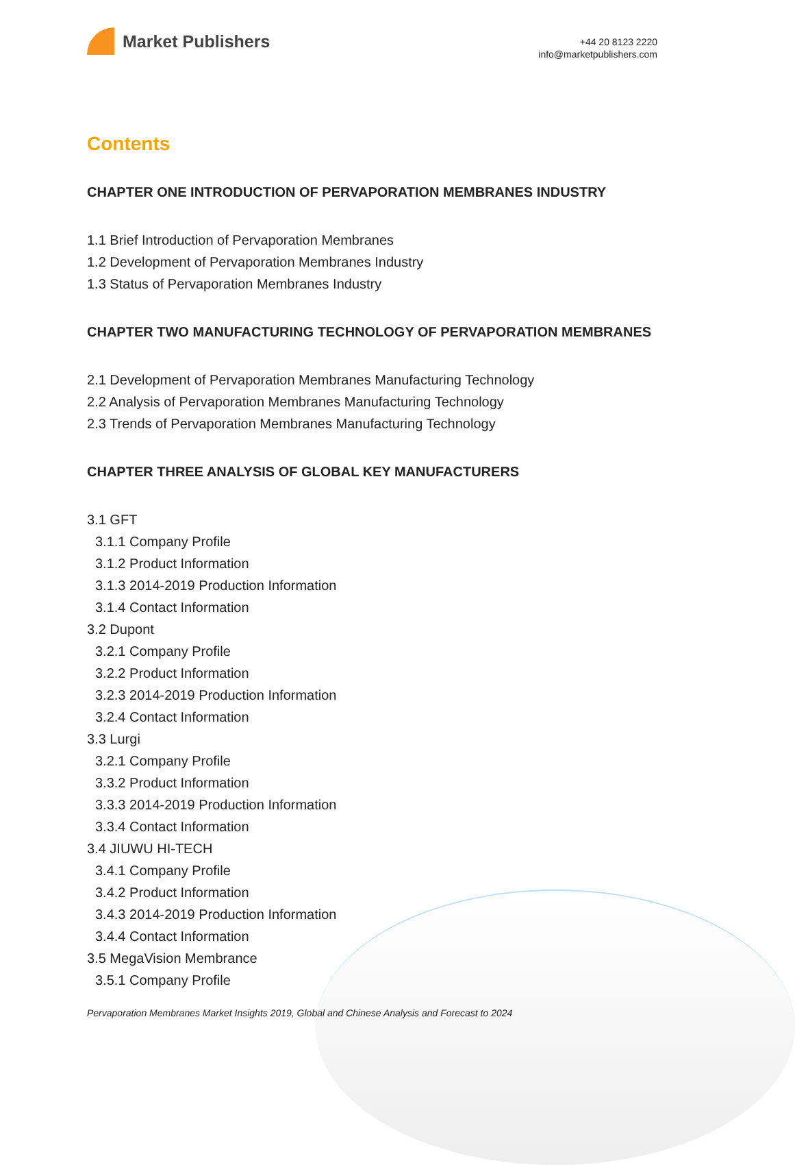Market Publishers
+44 20 8123 2220
info@marketpublishers.com
Contents
CHAPTER ONE INTRODUCTION OF PERVAPORATION MEMBRANES INDUSTRY
1.1 Brief Introduction of Pervaporation Membranes
1.2 Development of Pervaporation Membranes Industry
1.3 Status of Pervaporation Membranes Industry
CHAPTER TWO MANUFACTURING TECHNOLOGY OF PERVAPORATION MEMBRANES
2.1 Development of Pervaporation Membranes Manufacturing Technology
2.2 Analysis of Pervaporation Membranes Manufacturing Technology
2.3 Trends of Pervaporation Membranes Manufacturing Technology
CHAPTER THREE ANALYSIS OF GLOBAL KEY MANUFACTURERS
3.1 GFT
3.1.1 Company Profile
3.1.2 Product Information
3.1.3 2014-2019 Production Information
3.1.4 Contact Information
3.2 Dupont
3.2.1 Company Profile
3.2.2 Product Information
3.2.3 2014-2019 Production Information
3.2.4 Contact Information
3.3 Lurgi
3.2.1 Company Profile
3.3.2 Product Information
3.3.3 2014-2019 Production Information
3.3.4 Contact Information
3.4 JIUWU HI-TECH
3.4.1 Company Profile
3.4.2 Product Information
3.4.3 2014-2019 Production Information
3.4.4 Contact Information
3.5 MegaVision Membrance
3.5.1 Company Profile
Pervaporation Membranes Market Insights 2019, Global and Chinese Analysis and Forecast to 2024